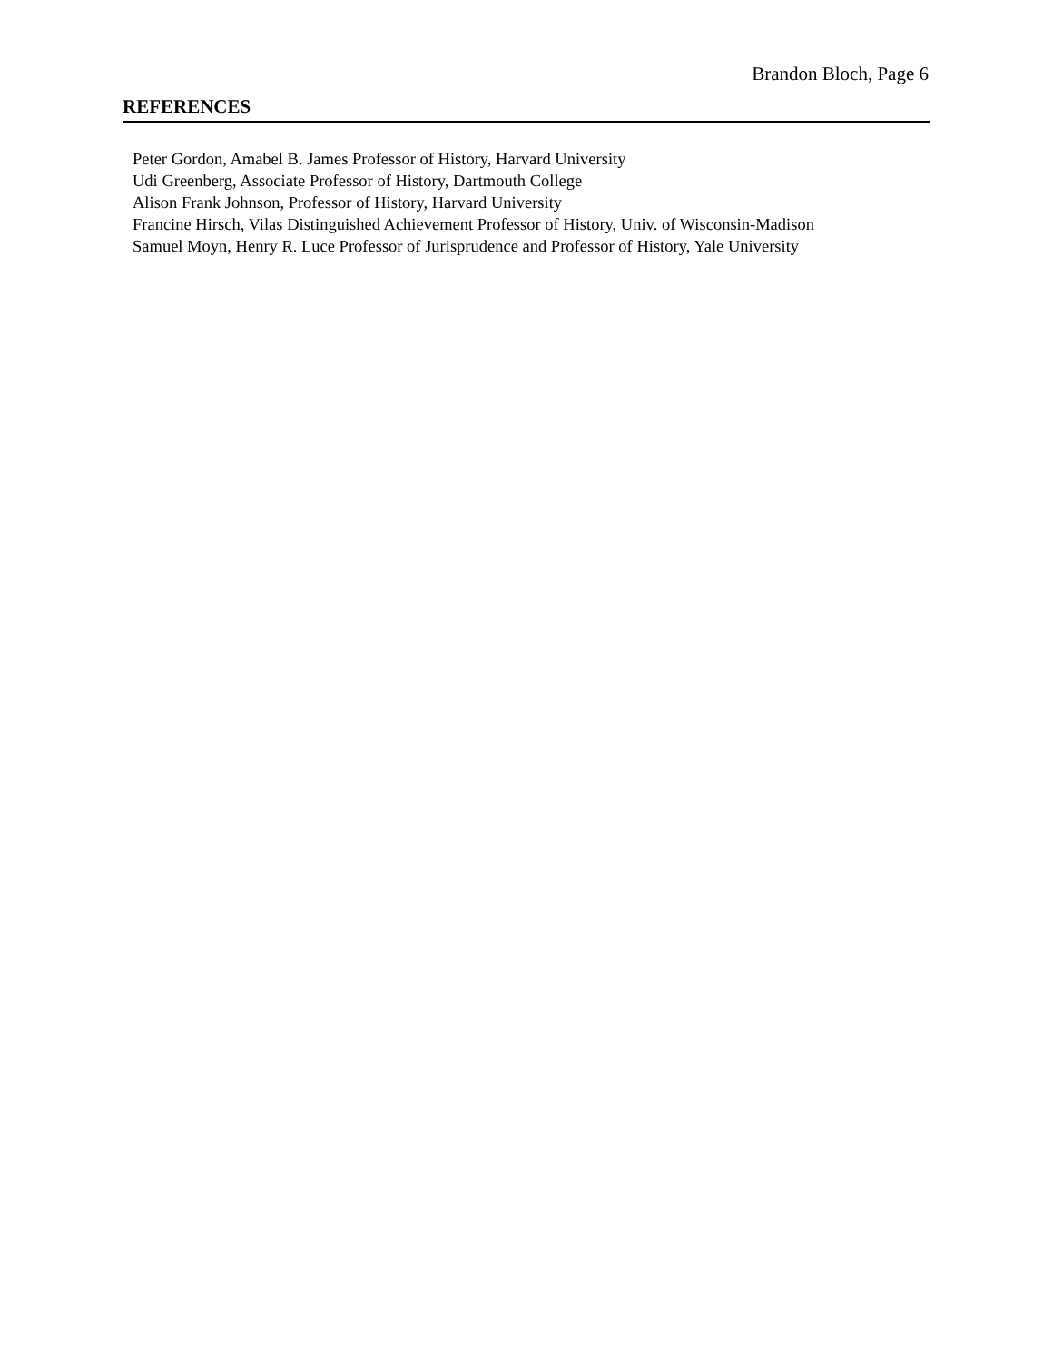Brandon Bloch, Page 6
REFERENCES
Peter Gordon, Amabel B. James Professor of History, Harvard University
Udi Greenberg, Associate Professor of History, Dartmouth College
Alison Frank Johnson, Professor of History, Harvard University
Francine Hirsch, Vilas Distinguished Achievement Professor of History, Univ. of Wisconsin-Madison
Samuel Moyn, Henry R. Luce Professor of Jurisprudence and Professor of History, Yale University